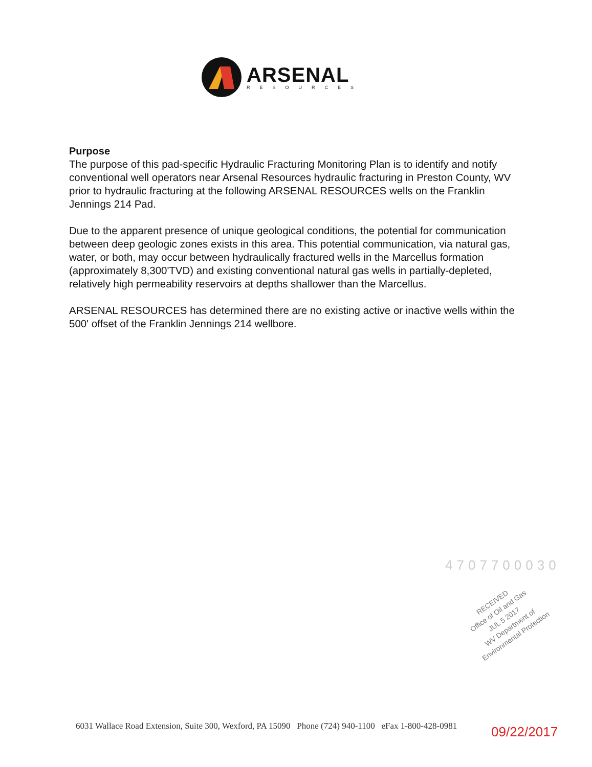ARSENAL
RESOURCES
Purpose
The purpose of this pad-specific Hydraulic Fracturing Monitoring Plan is to identify and notify conventional well operators near Arsenal Resources hydraulic fracturing in Preston County, WV prior to hydraulic fracturing at the following ARSENAL RESOURCES wells on the Franklin Jennings 214 Pad.
Due to the apparent presence of unique geological conditions, the potential for communication between deep geologic zones exists in this area. This potential communication, via natural gas, water, or both, may occur between hydraulically fractured wells in the Marcellus formation (approximately 8,300'TVD) and existing conventional natural gas wells in partially-depleted, relatively high permeability reservoirs at depths shallower than the Marcellus.
ARSENAL RESOURCES has determined there are no existing active or inactive wells within the 500' offset of the Franklin Jennings 214 wellbore.
4707700030
RECEIVED
Office of Oil and Gas
JUL 5 2017
WV Department of
Environmental Protection
6031 Wallace Road Extension, Suite 300, Wexford, PA 15090 Phone (724) 940-1100 eFax 1-800-428-0981
09/22/2017